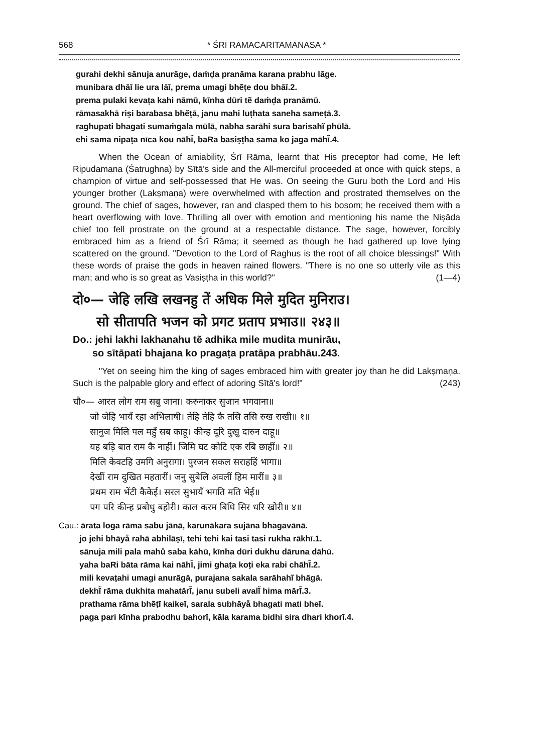568 * ŚRĪ RĀMACARITAMĀNASA *
gurahi dekhi sānuja anurāge, daṁḍa pranāma karana prabhu lāge.
munibara dhāī lie ura lāī, prema umagi bhẽṭe dou bhāī.2.
prema pulaki kevaṭa kahi nāmū, kīnha dūri tẽ daṁḍa pranāmū.
rāmasakhā riṣi barabasa bhẽṭā, janu mahi luṭhata saneha sameṭā.3.
raghupati bhagati sumaṁgala mūlā, nabha sarāhi sura barisahĩ phūlā.
ehi sama nipaṭa nīca kou nāhī̃, baRa basiṣṭha sama ko jaga māhī̃.4.
When the Ocean of amiability, Śrī Rāma, learnt that His preceptor had come, He left Ripudamana (Śatrughna) by Sītā's side and the All-merciful proceeded at once with quick steps, a champion of virtue and self-possessed that He was. On seeing the Guru both the Lord and His younger brother (Lakṣmaṇa) were overwhelmed with affection and prostrated themselves on the ground. The chief of sages, however, ran and clasped them to his bosom; he received them with a heart overflowing with love. Thrilling all over with emotion and mentioning his name the Niṣāda chief too fell prostrate on the ground at a respectable distance. The sage, however, forcibly embraced him as a friend of Śrī Rāma; it seemed as though he had gathered up love lying scattered on the ground. "Devotion to the Lord of Raghus is the root of all choice blessings!" With these words of praise the gods in heaven rained flowers. "There is no one so utterly vile as this man; and who is so great as Vasiṣṭha in this world?" (1—4)
दो०— जेहि लखि लखनहु तें अधिक मिले मुदित मुनिराउ।
सो सीतापति भजन को प्रगट प्रताप प्रभाउ॥ २४३॥
Do.: jehi lakhi lakhanahu tẽ adhika mile mudita munirāu,
so sītāpati bhajana ko pragaṭa pratāpa prabhāu.243.
"Yet on seeing him the king of sages embraced him with greater joy than he did Lakṣmaṇa. Such is the palpable glory and effect of adoring Sītā's lord!" (243)
चौ०— आरत लोग राम सबु जाना। करुनाकर सुजान भगवाना॥
जो जेहि भायँ रहा अभिलाषी। तेहि तेहि कै तसि तसि रुख राखी॥ १॥
सानुज मिलि पल महुँ सब काहू। कीन्ह दूरि दुखु दारुन दाहू॥
यह बड़ि बात राम कै नाहीं। जिमि घट कोटि एक रबि छाहीं॥ २॥
मिलि केवटहि उमगि अनुरागा। पुरजन सकल सराहहिं भागा॥
देखीं राम दुखित महतारीं। जनु सुबेलि अवलीं हिम मारीं॥ ३॥
प्रथम राम भेंटी कैकेई। सरल सुभायँ भगति मति भेई॥
पग परि कीन्ह प्रबोधु बहोरी। काल करम बिधि सिर धरि खोरी॥ ४॥
Cau.: ārata loga rāma sabu jānā, karunākara sujāna bhagavānā.
jo jehi bhāyå rahā abhilāṣī, tehi tehi kai tasi tasi rukha rākhī.1.
sānuja mili pala mahů saba kāhū, kīnha dūri dukhu dāruna dāhū.
yaha baRi bāta rāma kai nāhī̃, jimi ghaṭa koṭi eka rabi chāhī̃.2.
mili kevaṭahi umagi anurāgā, purajana sakala sarāhahĩ bhāgā.
dekhī̃ rāma dukhita mahatārī̃, janu subeli avalī̃ hima mārī̃.3.
prathama rāma bhẽṭī kaikeī, sarala subhāyå bhagati mati bheī.
paga pari kīnha prabodhu bahorī, kāla karama bidhi sira dhari khorī.4.